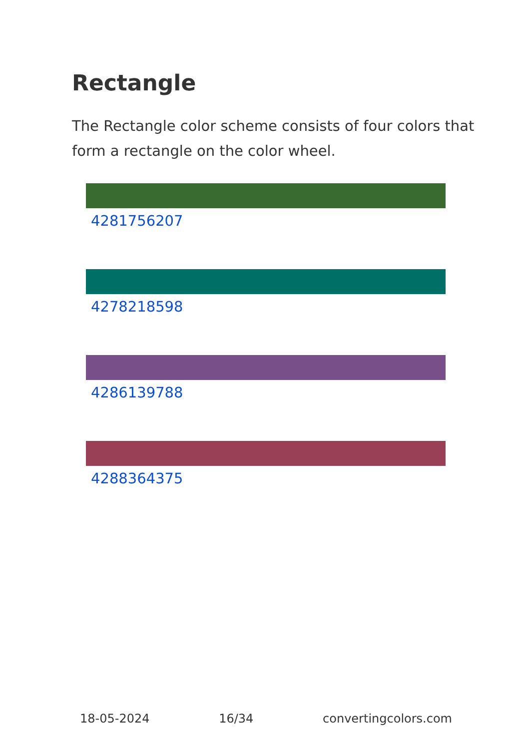Rectangle
The Rectangle color scheme consists of four colors that form a rectangle on the color wheel.
4281756207
4278218598
4286139788
4288364375
18-05-2024 16/34 convertingcolors.com